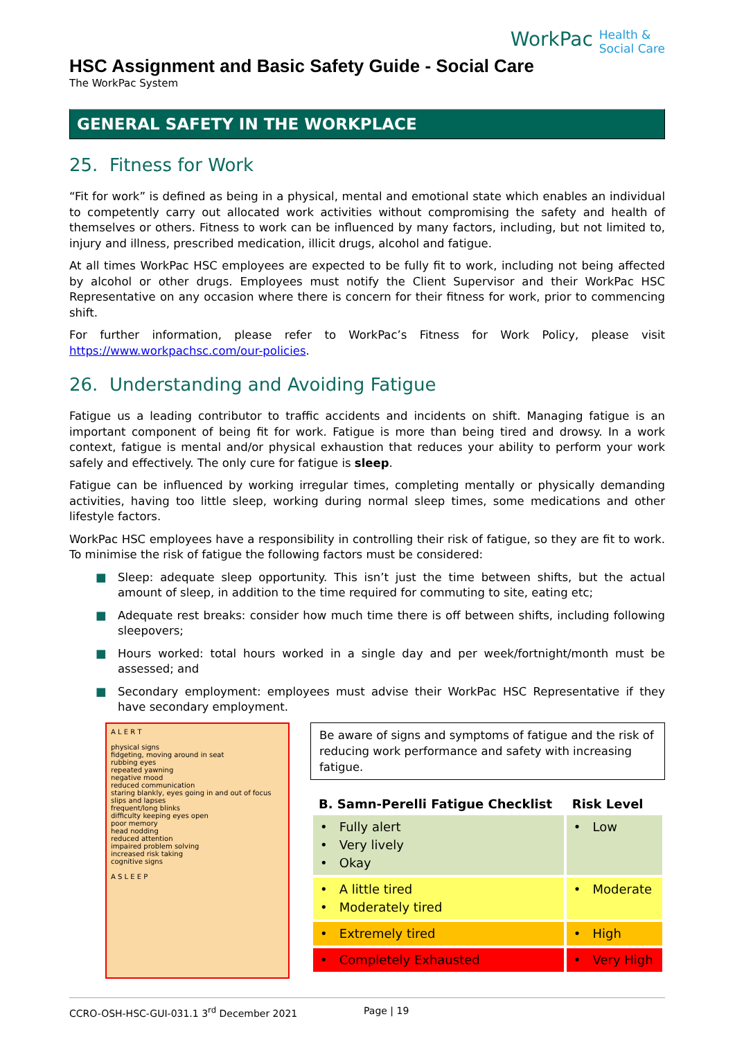WorkPac Health &
Social Care
HSC Assignment and Basic Safety Guide - Social Care
The WorkPac System
GENERAL SAFETY IN THE WORKPLACE
25. Fitness for Work
“Fit for work” is defined as being in a physical, mental and emotional state which enables an individual to competently carry out allocated work activities without compromising the safety and health of themselves or others. Fitness to work can be influenced by many factors, including, but not limited to, injury and illness, prescribed medication, illicit drugs, alcohol and fatigue.
At all times WorkPac HSC employees are expected to be fully fit to work, including not being affected by alcohol or other drugs. Employees must notify the Client Supervisor and their WorkPac HSC Representative on any occasion where there is concern for their fitness for work, prior to commencing shift.
For further information, please refer to WorkPac’s Fitness for Work Policy, please visit https://www.workpachsc.com/our-policies.
26. Understanding and Avoiding Fatigue
Fatigue us a leading contributor to traffic accidents and incidents on shift. Managing fatigue is an important component of being fit for work. Fatigue is more than being tired and drowsy. In a work context, fatigue is mental and/or physical exhaustion that reduces your ability to perform your work safely and effectively. The only cure for fatigue is sleep.
Fatigue can be influenced by working irregular times, completing mentally or physically demanding activities, having too little sleep, working during normal sleep times, some medications and other lifestyle factors.
WorkPac HSC employees have a responsibility in controlling their risk of fatigue, so they are fit to work. To minimise the risk of fatigue the following factors must be considered:
■ Sleep: adequate sleep opportunity. This isn’t just the time between shifts, but the actual amount of sleep, in addition to the time required for commuting to site, eating etc;
■ Adequate rest breaks: consider how much time there is off between shifts, including following sleepovers;
■ Hours worked: total hours worked in a single day and per week/fortnight/month must be assessed; and
■ Secondary employment: employees must advise their WorkPac HSC Representative if they have secondary employment.
A L E R T
physical signs
fidgeting, moving around in seat
rubbing eyes
repeated yawning
negative mood
reduced communication
staring blankly, eyes going in and out of focus
slips and lapses
frequent/long blinks
difficulty keeping eyes open
poor memory
head nodding
reduced attention
impaired problem solving
increased risk taking
cognitive signs
A S L E E P
Be aware of signs and symptoms of fatigue and the risk of reducing work performance and safety with increasing fatigue.
| B. Samn-Perelli Fatigue Checklist | Risk Level |
| --- | --- |
| • Fully alert • Very lively • Okay | • Low |
| • A little tired • Moderately tired | • Moderate |
| • Extremely tired | • High |
| • Completely Exhausted | • Very High |
CCRO-OSH-HSC-GUI-031.1 3<sup>rd</sup> December 2021 Page | 19